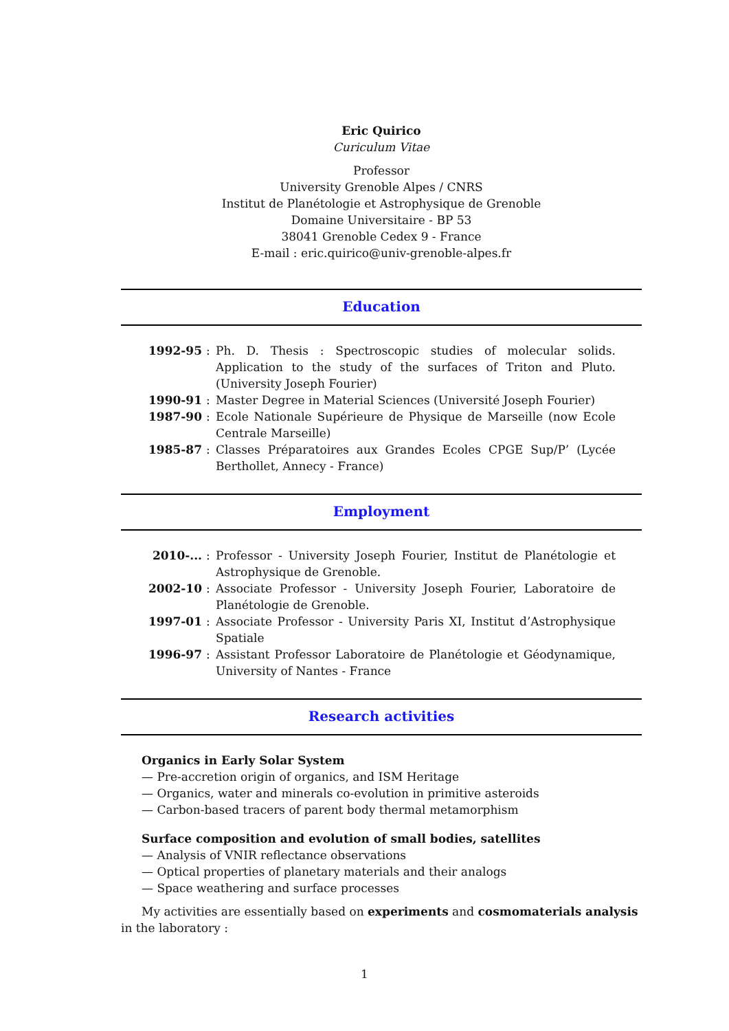Eric Quirico
Curiculum Vitae
Professor
University Grenoble Alpes / CNRS
Institut de Planétologie et Astrophysique de Grenoble
Domaine Universitaire - BP 53
38041 Grenoble Cedex 9 - France
E-mail : eric.quirico@univ-grenoble-alpes.fr
Education
| 1992-95 | : | Ph. D. Thesis : Spectroscopic studies of molecular solids. Application to the study of the surfaces of Triton and Pluto. (University Joseph Fourier) |
| 1990-91 | : | Master Degree in Material Sciences (Université Joseph Fourier) |
| 1987-90 | : | Ecole Nationale Supérieure de Physique de Marseille (now Ecole Centrale Marseille) |
| 1985-87 | : | Classes Préparatoires aux Grandes Ecoles CPGE Sup/P’ (Lycée Berthollet, Annecy - France) |
Employment
| 2010-... | : | Professor - University Joseph Fourier, Institut de Planétologie et Astrophysique de Grenoble. |
| 2002-10 | : | Associate Professor - University Joseph Fourier, Laboratoire de Planétologie de Grenoble. |
| 1997-01 | : | Associate Professor - University Paris XI, Institut d’Astrophysique Spatiale |
| 1996-97 | : | Assistant Professor Laboratoire de Planétologie et Géodynamique, University of Nantes - France |
Research activities
Organics in Early Solar System
— Pre-accretion origin of organics, and ISM Heritage
— Organics, water and minerals co-evolution in primitive asteroids
— Carbon-based tracers of parent body thermal metamorphism
Surface composition and evolution of small bodies, satellites
— Analysis of VNIR reflectance observations
— Optical properties of planetary materials and their analogs
— Space weathering and surface processes
My activities are essentially based on experiments and cosmomaterials analysis in the laboratory :
1